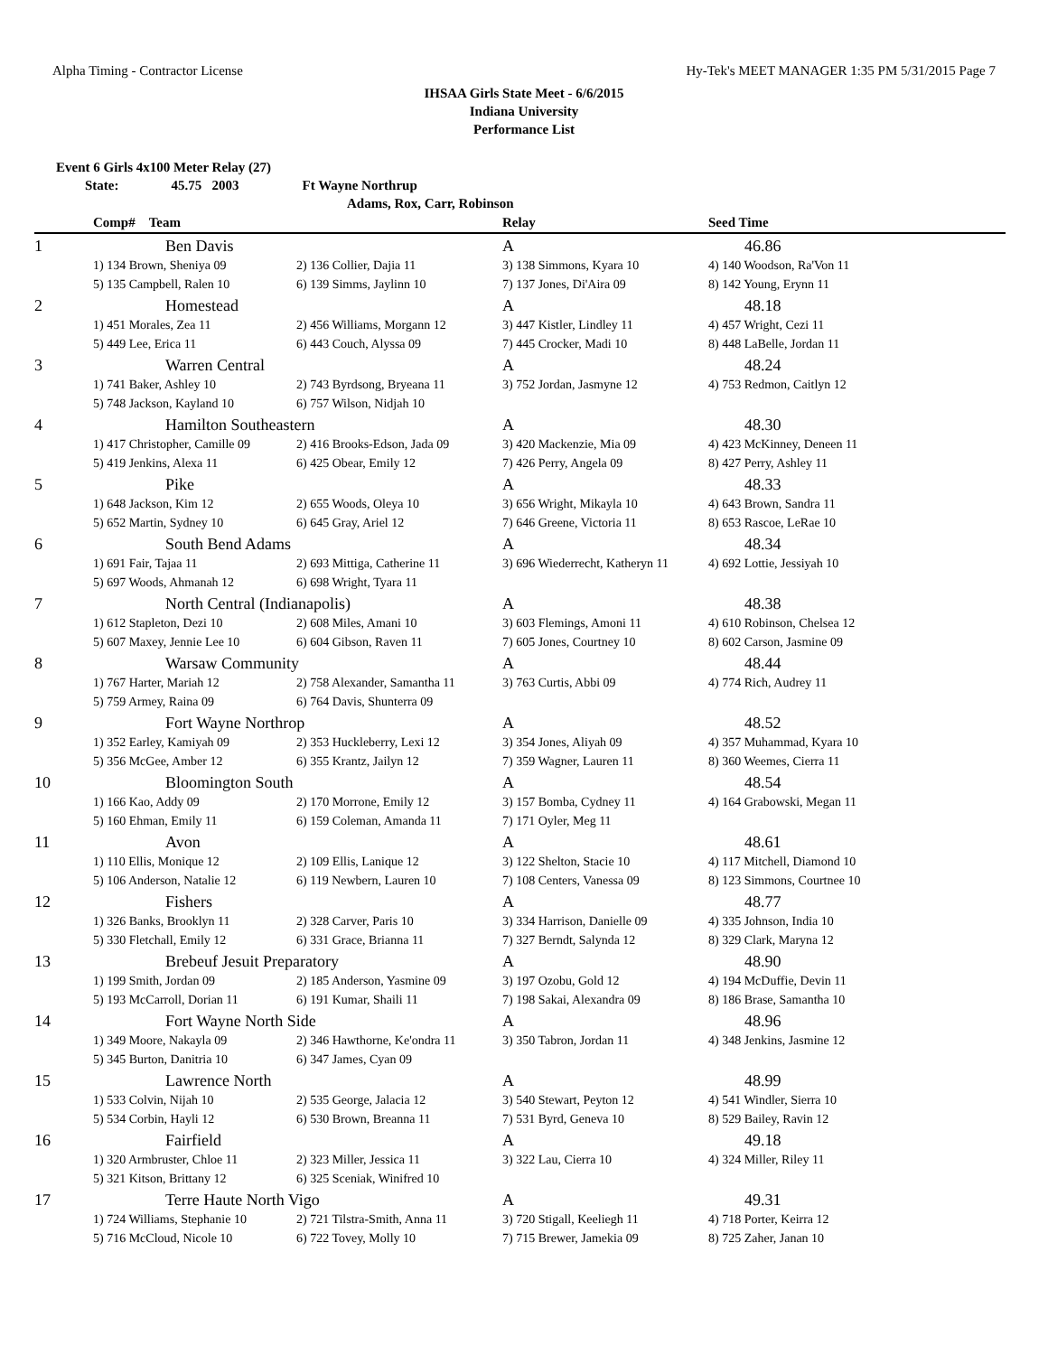Alpha Timing - Contractor License Hy-Tek's MEET MANAGER 1:35 PM 5/31/2015 Page 7
IHSAA Girls State Meet - 6/6/2015
Indiana University
Performance List
Event 6 Girls 4x100 Meter Relay (27)
State: 45.75 2003 Ft Wayne Northrup
Adams, Rox, Carr, Robinson
| | Comp# Team | | Relay | Seed Time |
| --- | --- | --- | --- | --- |
| 1 | Ben Davis | | A | 46.86 |
| | 1) 134 Brown, Sheniya 09 | 2) 136 Collier, Dajia 11 | 3) 138 Simmons, Kyara 10 | 4) 140 Woodson, Ra'Von 11 |
| | 5) 135 Campbell, Ralen 10 | 6) 139 Simms, Jaylinn 10 | 7) 137 Jones, Di'Aira 09 | 8) 142 Young, Erynn 11 |
| 2 | Homestead | | A | 48.18 |
| | 1) 451 Morales, Zea 11 | 2) 456 Williams, Morgann 12 | 3) 447 Kistler, Lindley 11 | 4) 457 Wright, Cezi 11 |
| | 5) 449 Lee, Erica 11 | 6) 443 Couch, Alyssa 09 | 7) 445 Crocker, Madi 10 | 8) 448 LaBelle, Jordan 11 |
| 3 | Warren Central | | A | 48.24 |
| | 1) 741 Baker, Ashley 10 | 2) 743 Byrdsong, Bryeana 11 | 3) 752 Jordan, Jasmyne 12 | 4) 753 Redmon, Caitlyn 12 |
| | 5) 748 Jackson, Kayland 10 | 6) 757 Wilson, Nidjah 10 | | |
| 4 | Hamilton Southeastern | | A | 48.30 |
| | 1) 417 Christopher, Camille 09 | 2) 416 Brooks-Edson, Jada 09 | 3) 420 Mackenzie, Mia 09 | 4) 423 McKinney, Deneen 11 |
| | 5) 419 Jenkins, Alexa 11 | 6) 425 Obear, Emily 12 | 7) 426 Perry, Angela 09 | 8) 427 Perry, Ashley 11 |
| 5 | Pike | | A | 48.33 |
| | 1) 648 Jackson, Kim 12 | 2) 655 Woods, Oleya 10 | 3) 656 Wright, Mikayla 10 | 4) 643 Brown, Sandra 11 |
| | 5) 652 Martin, Sydney 10 | 6) 645 Gray, Ariel 12 | 7) 646 Greene, Victoria 11 | 8) 653 Rascoe, LeRae 10 |
| 6 | South Bend Adams | | A | 48.34 |
| | 1) 691 Fair, Tajaa 11 | 2) 693 Mittiga, Catherine 11 | 3) 696 Wiederrecht, Katheryn 11 | 4) 692 Lottie, Jessiyah 10 |
| | 5) 697 Woods, Ahmanah 12 | 6) 698 Wright, Tyara 11 | | |
| 7 | North Central (Indianapolis) | | A | 48.38 |
| | 1) 612 Stapleton, Dezi 10 | 2) 608 Miles, Amani 10 | 3) 603 Flemings, Amoni 11 | 4) 610 Robinson, Chelsea 12 |
| | 5) 607 Maxey, Jennie Lee 10 | 6) 604 Gibson, Raven 11 | 7) 605 Jones, Courtney 10 | 8) 602 Carson, Jasmine 09 |
| 8 | Warsaw Community | | A | 48.44 |
| | 1) 767 Harter, Mariah 12 | 2) 758 Alexander, Samantha 11 | 3) 763 Curtis, Abbi 09 | 4) 774 Rich, Audrey 11 |
| | 5) 759 Armey, Raina 09 | 6) 764 Davis, Shunterra 09 | | |
| 9 | Fort Wayne Northrop | | A | 48.52 |
| | 1) 352 Earley, Kamiyah 09 | 2) 353 Huckleberry, Lexi 12 | 3) 354 Jones, Aliyah 09 | 4) 357 Muhammad, Kyara 10 |
| | 5) 356 McGee, Amber 12 | 6) 355 Krantz, Jailyn 12 | 7) 359 Wagner, Lauren 11 | 8) 360 Weemes, Cierra 11 |
| 10 | Bloomington South | | A | 48.54 |
| | 1) 166 Kao, Addy 09 | 2) 170 Morrone, Emily 12 | 3) 157 Bomba, Cydney 11 | 4) 164 Grabowski, Megan 11 |
| | 5) 160 Ehman, Emily 11 | 6) 159 Coleman, Amanda 11 | 7) 171 Oyler, Meg 11 | |
| 11 | Avon | | A | 48.61 |
| | 1) 110 Ellis, Monique 12 | 2) 109 Ellis, Lanique 12 | 3) 122 Shelton, Stacie 10 | 4) 117 Mitchell, Diamond 10 |
| | 5) 106 Anderson, Natalie 12 | 6) 119 Newbern, Lauren 10 | 7) 108 Centers, Vanessa 09 | 8) 123 Simmons, Courtnee 10 |
| 12 | Fishers | | A | 48.77 |
| | 1) 326 Banks, Brooklyn 11 | 2) 328 Carver, Paris 10 | 3) 334 Harrison, Danielle 09 | 4) 335 Johnson, India 10 |
| | 5) 330 Fletchall, Emily 12 | 6) 331 Grace, Brianna 11 | 7) 327 Berndt, Salynda 12 | 8) 329 Clark, Maryna 12 |
| 13 | Brebeuf Jesuit Preparatory | | A | 48.90 |
| | 1) 199 Smith, Jordan 09 | 2) 185 Anderson, Yasmine 09 | 3) 197 Ozobu, Gold 12 | 4) 194 McDuffie, Devin 11 |
| | 5) 193 McCarroll, Dorian 11 | 6) 191 Kumar, Shaili 11 | 7) 198 Sakai, Alexandra 09 | 8) 186 Brase, Samantha 10 |
| 14 | Fort Wayne North Side | | A | 48.96 |
| | 1) 349 Moore, Nakayla 09 | 2) 346 Hawthorne, Ke'ondra 11 | 3) 350 Tabron, Jordan 11 | 4) 348 Jenkins, Jasmine 12 |
| | 5) 345 Burton, Danitria 10 | 6) 347 James, Cyan 09 | | |
| 15 | Lawrence North | | A | 48.99 |
| | 1) 533 Colvin, Nijah 10 | 2) 535 George, Jalacia 12 | 3) 540 Stewart, Peyton 12 | 4) 541 Windler, Sierra 10 |
| | 5) 534 Corbin, Hayli 12 | 6) 530 Brown, Breanna 11 | 7) 531 Byrd, Geneva 10 | 8) 529 Bailey, Ravin 12 |
| 16 | Fairfield | | A | 49.18 |
| | 1) 320 Armbruster, Chloe 11 | 2) 323 Miller, Jessica 11 | 3) 322 Lau, Cierra 10 | 4) 324 Miller, Riley 11 |
| | 5) 321 Kitson, Brittany 12 | 6) 325 Sceniak, Winifred 10 | | |
| 17 | Terre Haute North Vigo | | A | 49.31 |
| | 1) 724 Williams, Stephanie 10 | 2) 721 Tilstra-Smith, Anna 11 | 3) 720 Stigall, Keeliegh 11 | 4) 718 Porter, Keirra 12 |
| | 5) 716 McCloud, Nicole 10 | 6) 722 Tovey, Molly 10 | 7) 715 Brewer, Jamekia 09 | 8) 725 Zaher, Janan 10 |